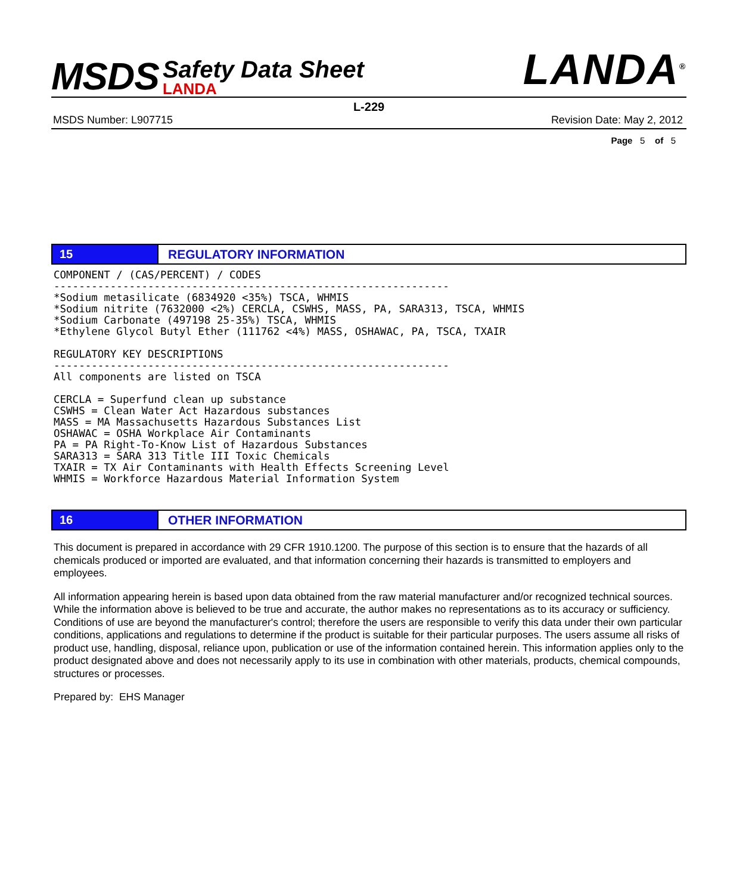MSDS
Safety Data Sheet
LANDA
LANDA<sup>®</sup>
L-229
MSDS Number: L907715 Revision Date: May 2, 2012
Page 5 of 5
15
REGULATORY INFORMATION
COMPONENT / (CAS/PERCENT) / CODES
---------------------------------------------------------------
*Sodium metasilicate (6834920 <35%) TSCA, WHMIS
*Sodium nitrite (7632000 <2%) CERCLA, CSWHS, MASS, PA, SARA313, TSCA, WHMIS
*Sodium Carbonate (497198 25-35%) TSCA, WHMIS
*Ethylene Glycol Butyl Ether (111762 <4%) MASS, OSHAWAC, PA, TSCA, TXAIR

REGULATORY KEY DESCRIPTIONS
---------------------------------------------------------------
All components are listed on TSCA

CERCLA = Superfund clean up substance
CSWHS = Clean Water Act Hazardous substances
MASS = MA Massachusetts Hazardous Substances List
OSHAWAC = OSHA Workplace Air Contaminants
PA = PA Right-To-Know List of Hazardous Substances
SARA313 = SARA 313 Title III Toxic Chemicals
TXAIR = TX Air Contaminants with Health Effects Screening Level
WHMIS = Workforce Hazardous Material Information System
16
OTHER INFORMATION
This document is prepared in accordance with 29 CFR 1910.1200. The purpose of this section is to ensure that the hazards of all chemicals produced or imported are evaluated, and that information concerning their hazards is transmitted to employers and employees.
All information appearing herein is based upon data obtained from the raw material manufacturer and/or recognized technical sources. While the information above is believed to be true and accurate, the author makes no representations as to its accuracy or sufficiency. Conditions of use are beyond the manufacturer's control; therefore the users are responsible to verify this data under their own particular conditions, applications and regulations to determine if the product is suitable for their particular purposes. The users assume all risks of product use, handling, disposal, reliance upon, publication or use of the information contained herein. This information applies only to the product designated above and does not necessarily apply to its use in combination with other materials, products, chemical compounds, structures or processes.
Prepared by: EHS Manager